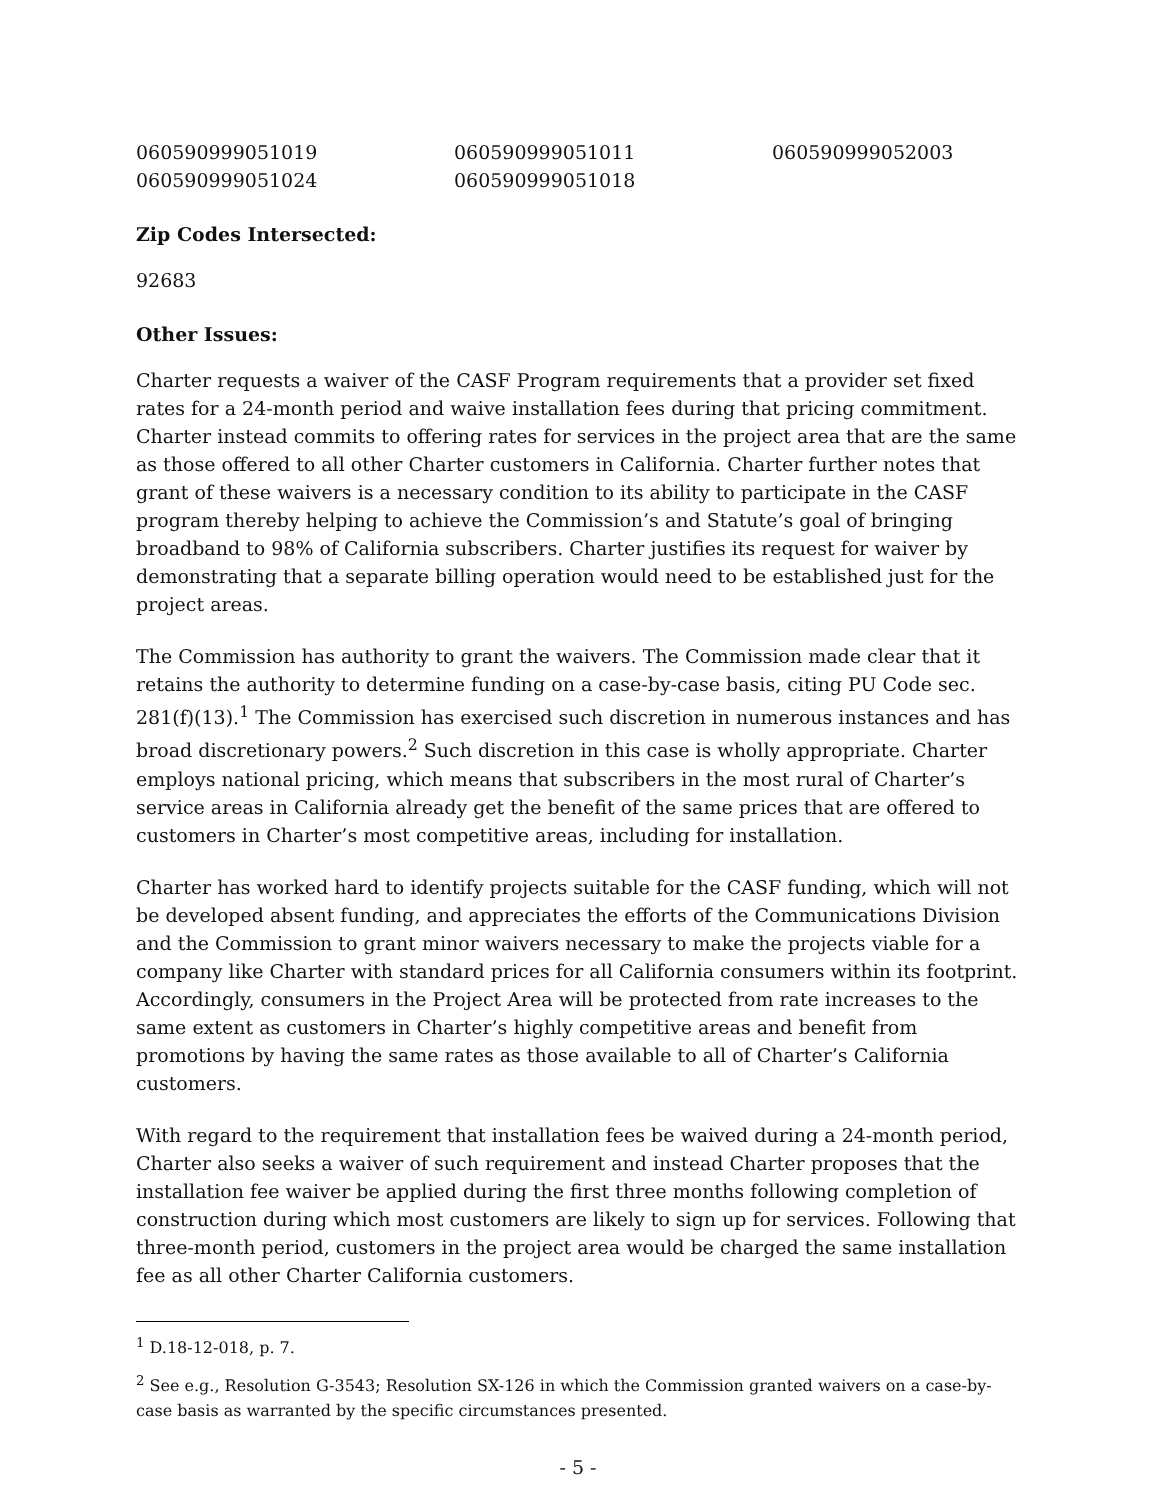060590999051019
060590999051011
060590999052003
060590999051024
060590999051018
Zip Codes Intersected:
92683
Other Issues:
Charter requests a waiver of the CASF Program requirements that a provider set fixed rates for a 24-month period and waive installation fees during that pricing commitment. Charter instead commits to offering rates for services in the project area that are the same as those offered to all other Charter customers in California. Charter further notes that grant of these waivers is a necessary condition to its ability to participate in the CASF program thereby helping to achieve the Commission’s and Statute’s goal of bringing broadband to 98% of California subscribers. Charter justifies its request for waiver by demonstrating that a separate billing operation would need to be established just for the project areas.
The Commission has authority to grant the waivers. The Commission made clear that it retains the authority to determine funding on a case-by-case basis, citing PU Code sec. 281(f)(13).<sup>1</sup> The Commission has exercised such discretion in numerous instances and has broad discretionary powers.<sup>2</sup> Such discretion in this case is wholly appropriate. Charter employs national pricing, which means that subscribers in the most rural of Charter’s service areas in California already get the benefit of the same prices that are offered to customers in Charter’s most competitive areas, including for installation.
Charter has worked hard to identify projects suitable for the CASF funding, which will not be developed absent funding, and appreciates the efforts of the Communications Division and the Commission to grant minor waivers necessary to make the projects viable for a company like Charter with standard prices for all California consumers within its footprint. Accordingly, consumers in the Project Area will be protected from rate increases to the same extent as customers in Charter’s highly competitive areas and benefit from promotions by having the same rates as those available to all of Charter’s California customers.
With regard to the requirement that installation fees be waived during a 24-month period, Charter also seeks a waiver of such requirement and instead Charter proposes that the installation fee waiver be applied during the first three months following completion of construction during which most customers are likely to sign up for services. Following that three-month period, customers in the project area would be charged the same installation fee as all other Charter California customers.
<sup>1</sup> D.18-12-018, p. 7.
<sup>2</sup> See e.g., Resolution G-3543; Resolution SX-126 in which the Commission granted waivers on a case-by-case basis as warranted by the specific circumstances presented.
- 5 -